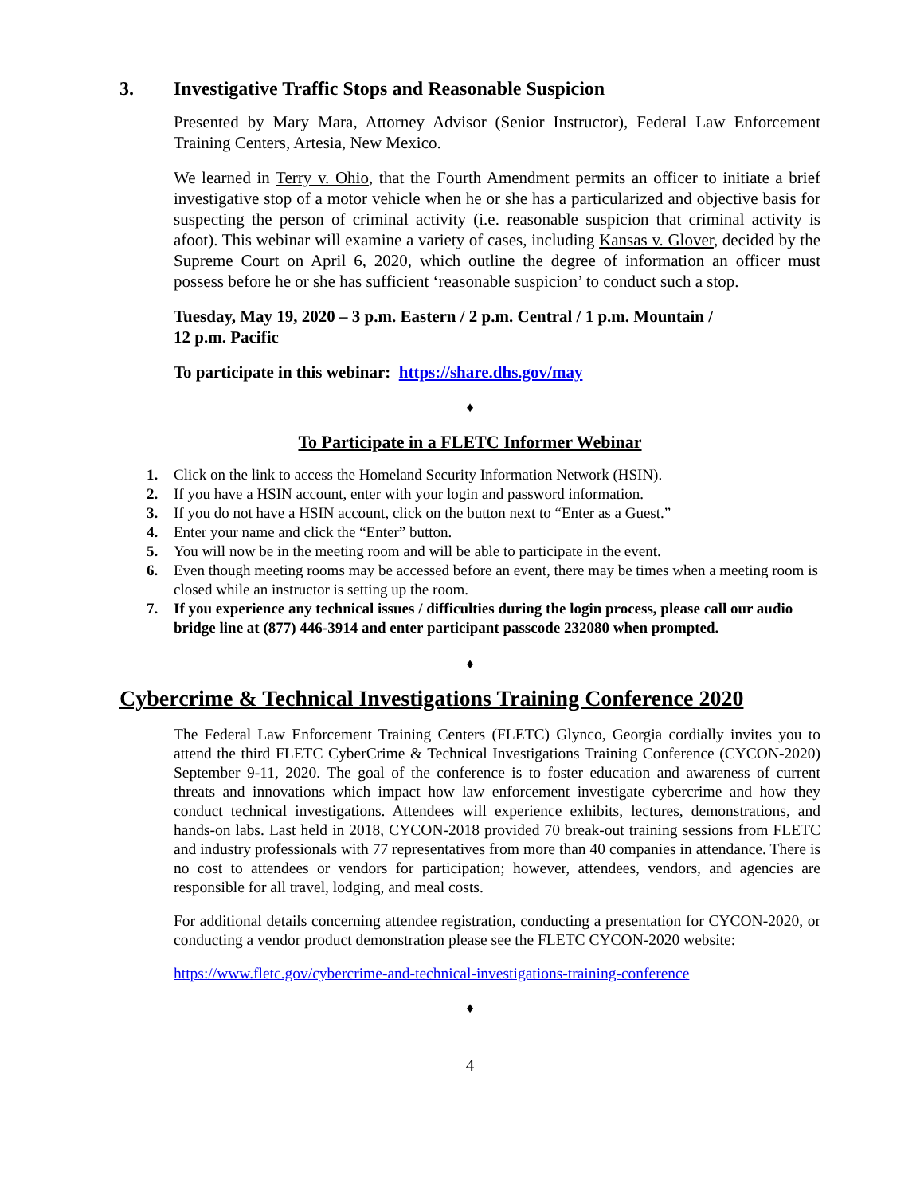3. Investigative Traffic Stops and Reasonable Suspicion
Presented by Mary Mara, Attorney Advisor (Senior Instructor), Federal Law Enforcement Training Centers, Artesia, New Mexico.
We learned in Terry v. Ohio, that the Fourth Amendment permits an officer to initiate a brief investigative stop of a motor vehicle when he or she has a particularized and objective basis for suspecting the person of criminal activity (i.e. reasonable suspicion that criminal activity is afoot). This webinar will examine a variety of cases, including Kansas v. Glover, decided by the Supreme Court on April 6, 2020, which outline the degree of information an officer must possess before he or she has sufficient ‘reasonable suspicion’ to conduct such a stop.
Tuesday, May 19, 2020 – 3 p.m. Eastern / 2 p.m. Central / 1 p.m. Mountain /
12 p.m. Pacific
To participate in this webinar: https://share.dhs.gov/may
♦
To Participate in a FLETC Informer Webinar
1. Click on the link to access the Homeland Security Information Network (HSIN).
2. If you have a HSIN account, enter with your login and password information.
3. If you do not have a HSIN account, click on the button next to “Enter as a Guest.”
4. Enter your name and click the “Enter” button.
5. You will now be in the meeting room and will be able to participate in the event.
6. Even though meeting rooms may be accessed before an event, there may be times when a meeting room is closed while an instructor is setting up the room.
7. If you experience any technical issues / difficulties during the login process, please call our audio bridge line at (877) 446-3914 and enter participant passcode 232080 when prompted.
♦
Cybercrime & Technical Investigations Training Conference 2020
The Federal Law Enforcement Training Centers (FLETC) Glynco, Georgia cordially invites you to attend the third FLETC CyberCrime & Technical Investigations Training Conference (CYCON-2020) September 9-11, 2020. The goal of the conference is to foster education and awareness of current threats and innovations which impact how law enforcement investigate cybercrime and how they conduct technical investigations. Attendees will experience exhibits, lectures, demonstrations, and hands-on labs. Last held in 2018, CYCON-2018 provided 70 break-out training sessions from FLETC and industry professionals with 77 representatives from more than 40 companies in attendance. There is no cost to attendees or vendors for participation; however, attendees, vendors, and agencies are responsible for all travel, lodging, and meal costs.
For additional details concerning attendee registration, conducting a presentation for CYCON-2020, or conducting a vendor product demonstration please see the FLETC CYCON-2020 website:
https://www.fletc.gov/cybercrime-and-technical-investigations-training-conference
♦
4